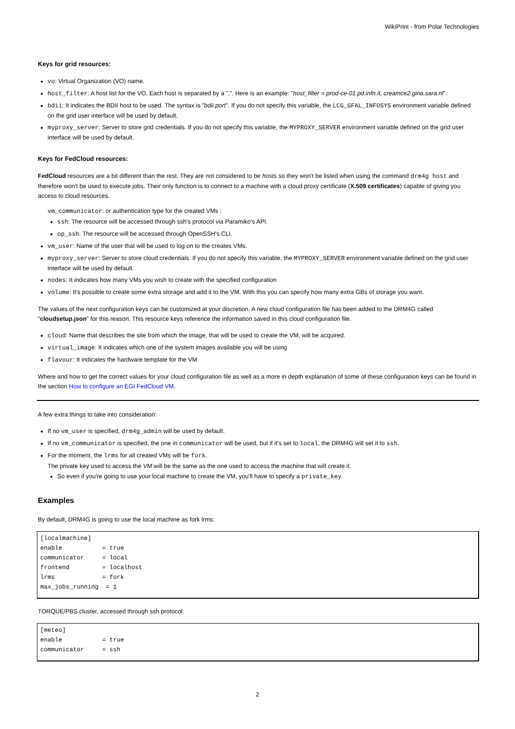WikiPrint - from Polar Technologies
Keys for grid resources:
vo: Virtual Organization (VO) name.
host_filter: A host list for the VO. Each host is separated by a ",". Here is an example: "host_filter = prod-ce-01.pd.infn.it, creamce2.gina.sara.nl".
bdii: It indicates the BDII host to be used. The syntax is "bdii:port". If you do not specify this variable, the LCG_GFAL_INFOSYS environment variable defined on the grid user interface will be used by default.
myproxy_server: Server to store grid credentials. If you do not specify this variable, the MYPROXY_SERVER environment variable defined on the grid user interface will be used by default.
Keys for FedCloud resources:
FedCloud resources are a bit different than the rest. They are not considered to be hosts so they won't be listed when using the command drm4g host and therefore won't be used to execute jobs. Their only function is to connect to a machine with a cloud proxy certificate (X.509 certificates) capable of giving you access to cloud resources.
vm_communicator: or authentication type for the created VMs :
ssh: The resource will be accessed through ssh's protocol via Paramiko's API.
op_ssh: The resource will be accessed through OpenSSH's CLI.
vm_user: Name of the user that will be used to log on to the creates VMs.
myproxy_server: Server to store cloud credentials. If you do not specify this variable, the MYPROXY_SERVER environment variable defined on the grid user interface will be used by default.
nodes: It indicates how many VMs you wish to create with the specified configuration
volume: It's possible to create some extra storage and add it to the VM. With this you can specify how many extra GBs of storage you want.
The values of the next configuration keys can be customized at your discretion. A new cloud configuration file has been added to the DRM4G called "cloudsetup.json" for this reason. This resource keys reference the information saved in this cloud configuration file.
cloud: Name that describes the site from which the image, that will be used to create the VM, will be acquired.
virtual_image: It indicates which one of the system images available you will be using
flavour: It indicates the hardware template for the VM
Where and how to get the correct values for your cloud configuration file as well as a more in depth explanation of some of these configuration keys can be found in the section How to configure an EGI FedCloud VM.
A few extra things to take into consideration:
If no vm_user is specified, drm4g_admin will be used by default.
If no vm_communicator is specified, the one in communicator will be used, but if it's set to local, the DRM4G will set it to ssh.
For the moment, the lrms for all created VMs will be fork.
The private key used to access the VM will be the same as the one used to access the machine that will create it.
So even if you're going to use your local machine to create the VM, you'll have to specify a private_key.
Examples
By default, DRM4G is going to use the local machine as fork lrms:
[localmachine]
enable           = true
communicator     = local
frontend         = localhost
lrms             = fork
max_jobs_running  = 1
TORQUE/PBS cluster, accessed through ssh protocol:
[meteo]
enable           = true
communicator     = ssh
2